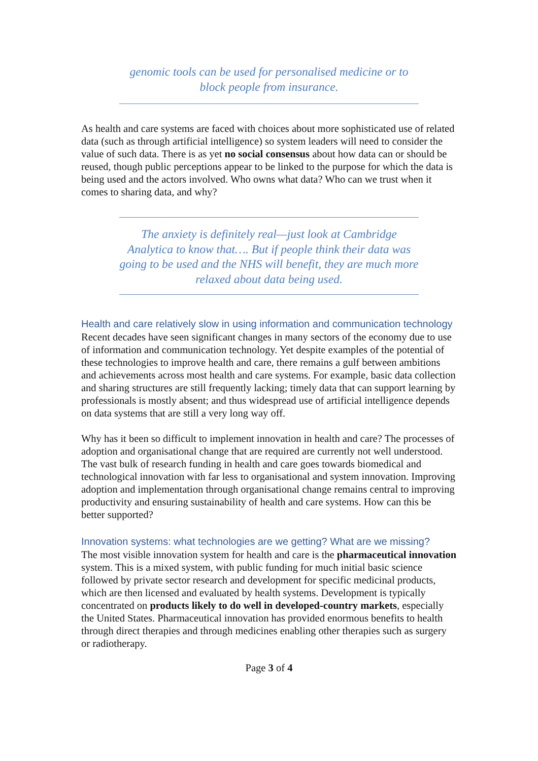genomic tools can be used for personalised medicine or to block people from insurance.
As health and care systems are faced with choices about more sophisticated use of related data (such as through artificial intelligence) so system leaders will need to consider the value of such data. There is as yet no social consensus about how data can or should be reused, though public perceptions appear to be linked to the purpose for which the data is being used and the actors involved. Who owns what data? Who can we trust when it comes to sharing data, and why?
The anxiety is definitely real—just look at Cambridge Analytica to know that…. But if people think their data was going to be used and the NHS will benefit, they are much more relaxed about data being used.
Health and care relatively slow in using information and communication technology
Recent decades have seen significant changes in many sectors of the economy due to use of information and communication technology. Yet despite examples of the potential of these technologies to improve health and care, there remains a gulf between ambitions and achievements across most health and care systems. For example, basic data collection and sharing structures are still frequently lacking; timely data that can support learning by professionals is mostly absent; and thus widespread use of artificial intelligence depends on data systems that are still a very long way off.
Why has it been so difficult to implement innovation in health and care? The processes of adoption and organisational change that are required are currently not well understood. The vast bulk of research funding in health and care goes towards biomedical and technological innovation with far less to organisational and system innovation. Improving adoption and implementation through organisational change remains central to improving productivity and ensuring sustainability of health and care systems. How can this be better supported?
Innovation systems: what technologies are we getting? What are we missing?
The most visible innovation system for health and care is the pharmaceutical innovation system. This is a mixed system, with public funding for much initial basic science followed by private sector research and development for specific medicinal products, which are then licensed and evaluated by health systems. Development is typically concentrated on products likely to do well in developed-country markets, especially the United States. Pharmaceutical innovation has provided enormous benefits to health through direct therapies and through medicines enabling other therapies such as surgery or radiotherapy.
Page 3 of 4